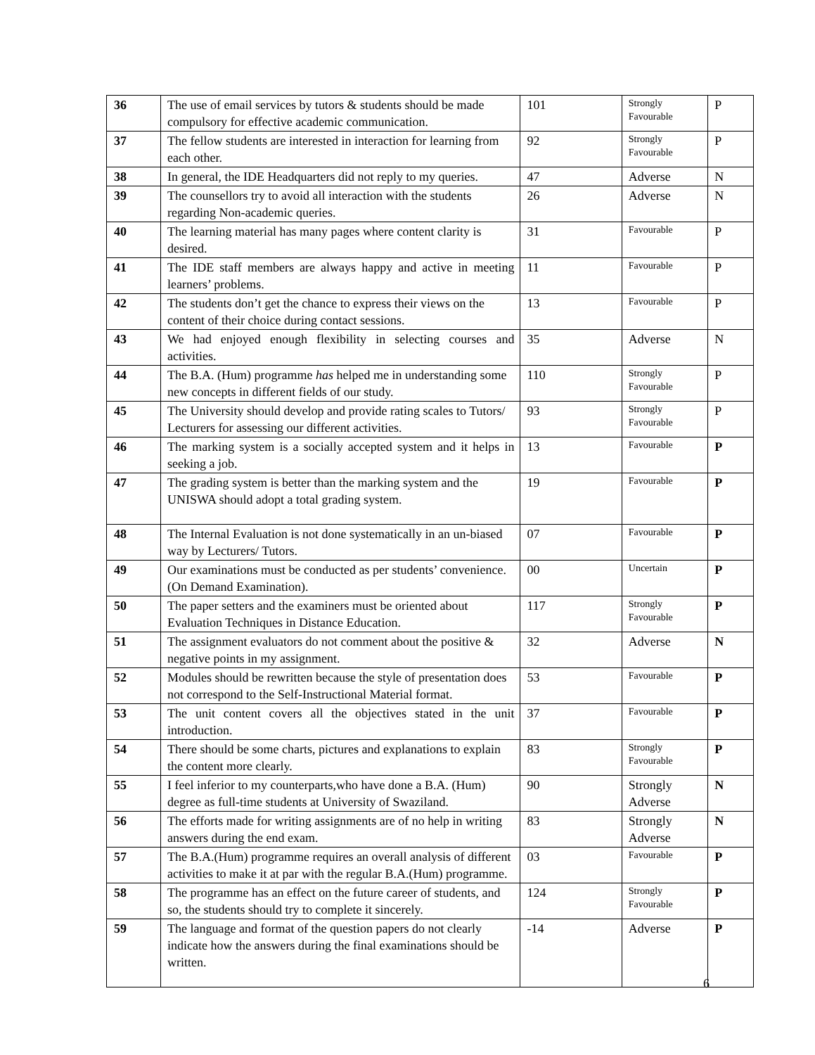| 36 | The use of email services by tutors & students should be made compulsory for effective academic communication. | 101 | Strongly Favourable | P |
| 37 | The fellow students are interested in interaction for learning from each other. | 92 | Strongly Favourable | P |
| 38 | In general, the IDE Headquarters did not reply to my queries. | 47 | Adverse | N |
| 39 | The counsellors try to avoid all interaction with the students regarding Non-academic queries. | 26 | Adverse | N |
| 40 | The learning material has many pages where content clarity is desired. | 31 | Favourable | P |
| 41 | The IDE staff members are always happy and active in meeting learners’ problems. | 11 | Favourable | P |
| 42 | The students don’t get the chance to express their views on the content of their choice during contact sessions. | 13 | Favourable | P |
| 43 | We had enjoyed enough flexibility in selecting courses and activities. | 35 | Adverse | N |
| 44 | The B.A. (Hum) programme has helped me in understanding some new concepts in different fields of our study. | 110 | Strongly Favourable | P |
| 45 | The University should develop and provide rating scales to Tutors/ Lecturers for assessing our different activities. | 93 | Strongly Favourable | P |
| 46 | The marking system is a socially accepted system and it helps in seeking a job. | 13 | Favourable | P |
| 47 | The grading system is better than the marking system and the UNISWA should adopt a total grading system. | 19 | Favourable | P |
| 48 | The Internal Evaluation is not done systematically in an un-biased way by Lecturers/ Tutors. | 07 | Favourable | P |
| 49 | Our examinations must be conducted as per students’ convenience. (On Demand Examination). | 00 | Uncertain | P |
| 50 | The paper setters and the examiners must be oriented about Evaluation Techniques in Distance Education. | 117 | Strongly Favourable | P |
| 51 | The assignment evaluators do not comment about the positive & negative points in my assignment. | 32 | Adverse | N |
| 52 | Modules should be rewritten because the style of presentation does not correspond to the Self-Instructional Material format. | 53 | Favourable | P |
| 53 | The unit content covers all the objectives stated in the unit introduction. | 37 | Favourable | P |
| 54 | There should be some charts, pictures and explanations to explain the content more clearly. | 83 | Strongly Favourable | P |
| 55 | I feel inferior to my counterparts,who have done a B.A. (Hum) degree as full-time students at University of Swaziland. | 90 | Strongly Adverse | N |
| 56 | The efforts made for writing assignments are of no help in writing answers during the end exam. | 83 | Strongly Adverse | N |
| 57 | The B.A.(Hum) programme requires an overall analysis of different activities to make it at par with the regular B.A.(Hum) programme. | 03 | Favourable | P |
| 58 | The programme has an effect on the future career of students, and so, the students should try to complete it sincerely. | 124 | Strongly Favourable | P |
| 59 | The language and format of the question papers do not clearly indicate how the answers during the final examinations should be written. | -14 | Adverse | P |
6